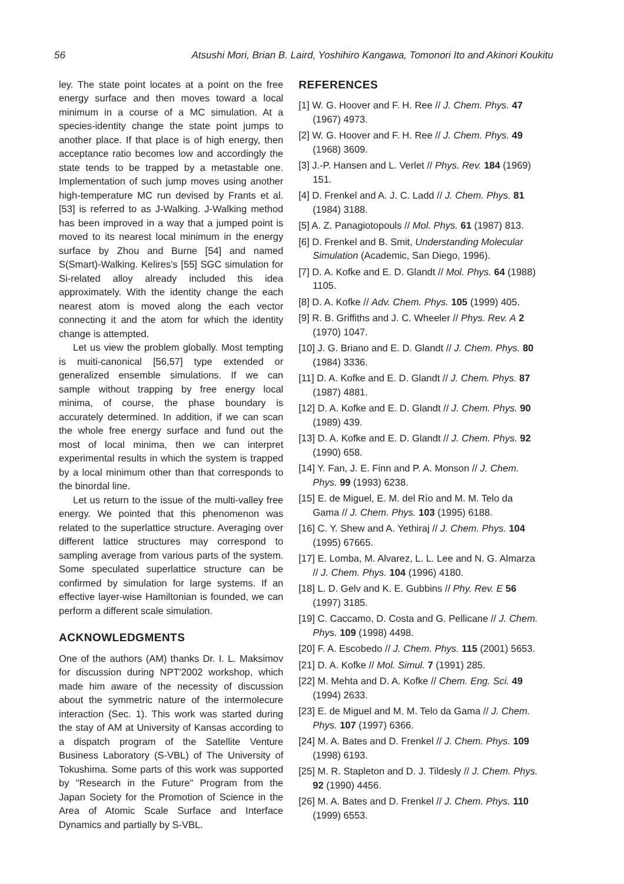56 Atsushi Mori, Brian B. Laird, Yoshihiro Kangawa, Tomonori Ito and Akinori Koukitu
ley. The state point locates at a point on the free energy surface and then moves toward a local minimum in a course of a MC simulation. At a species-identity change the state point jumps to another place. If that place is of high energy, then acceptance ratio becomes low and accordingly the state tends to be trapped by a metastable one. Implementation of such jump moves using another high-temperature MC run devised by Frants et al. [53] is referred to as J-Walking. J-Walking method has been improved in a way that a jumped point is moved to its nearest local minimum in the energy surface by Zhou and Burne [54] and named S(Smart)-Walking. Kelires's [55] SGC simulation for Si-related alloy already included this idea approximately. With the identity change the each nearest atom is moved along the each vector connecting it and the atom for which the identity change is attempted.
Let us view the problem globally. Most tempting is muiti-canonical [56,57] type extended or generalized ensemble simulations. If we can sample without trapping by free energy local minima, of course, the phase boundary is accurately determined. In addition, if we can scan the whole free energy surface and fund out the most of local minima, then we can interpret experimental results in which the system is trapped by a local minimum other than that corresponds to the binordal line.
Let us return to the issue of the multi-valley free energy. We pointed that this phenomenon was related to the superlattice structure. Averaging over different lattice structures may correspond to sampling average from various parts of the system. Some speculated superlattice structure can be confirmed by simulation for large systems. If an effective layer-wise Hamiltonian is founded, we can perform a different scale simulation.
ACKNOWLEDGMENTS
One of the authors (AM) thanks Dr. I. L. Maksimov for discussion during NPT'2002 workshop, which made him aware of the necessity of discussion about the symmetric nature of the intermolecure interaction (Sec. 1). This work was started during the stay of AM at University of Kansas according to a dispatch program of the Satellite Venture Business Laboratory (S-VBL) of The University of Tokushima. Some parts of this work was supported by "Research in the Future" Program from the Japan Society for the Promotion of Science in the Area of Atomic Scale Surface and Interface Dynamics and partially by S-VBL.
REFERENCES
[1] W. G. Hoover and F. H. Ree // J. Chem. Phys. 47 (1967) 4973.
[2] W. G. Hoover and F. H. Ree // J. Chem. Phys. 49 (1968) 3609.
[3] J.-P. Hansen and L. Verlet // Phys. Rev. 184 (1969) 151.
[4] D. Frenkel and A. J. C. Ladd // J. Chem. Phys. 81 (1984) 3188.
[5] A. Z. Panagiotopouls // Mol. Phys. 61 (1987) 813.
[6] D. Frenkel and B. Smit, Understanding Molecular Simulation (Academic, San Diego, 1996).
[7] D. A. Kofke and E. D. Glandt // Mol. Phys. 64 (1988) 1105.
[8] D. A. Kofke // Adv. Chem. Phys. 105 (1999) 405.
[9] R. B. Griffiths and J. C. Wheeler // Phys. Rev. A 2 (1970) 1047.
[10] J. G. Briano and E. D. Glandt // J. Chem. Phys. 80 (1984) 3336.
[11] D. A. Kofke and E. D. Glandt // J. Chem. Phys. 87 (1987) 4881.
[12] D. A. Kofke and E. D. Glandt // J. Chem. Phys. 90 (1989) 439.
[13] D. A. Kofke and E. D. Glandt // J. Chem. Phys. 92 (1990) 658.
[14] Y. Fan, J. E. Finn and P. A. Monson // J. Chem. Phys. 99 (1993) 6238.
[15] E. de Miguel, E. M. del Río and M. M. Telo da Gama // J. Chem. Phys. 103 (1995) 6188.
[16] C. Y. Shew and A. Yethiraj // J. Chem. Phys. 104 (1995) 67665.
[17] E. Lomba, M. Alvarez, L. L. Lee and N. G. Almarza // J. Chem. Phys. 104 (1996) 4180.
[18] L. D. Gelv and K. E. Gubbins // Phy. Rev. E 56 (1997) 3185.
[19] C. Caccamo, D. Costa and G. Pellicane // J. Chem. Phys. 109 (1998) 4498.
[20] F. A. Escobedo // J. Chem. Phys. 115 (2001) 5653.
[21] D. A. Kofke // Mol. Simul. 7 (1991) 285.
[22] M. Mehta and D. A. Kofke // Chem. Eng. Sci. 49 (1994) 2633.
[23] E. de Miguel and M. M. Telo da Gama // J. Chem. Phys. 107 (1997) 6366.
[24] M. A. Bates and D. Frenkel // J. Chem. Phys. 109 (1998) 6193.
[25] M. R. Stapleton and D. J. Tildesly // J. Chem. Phys. 92 (1990) 4456.
[26] M. A. Bates and D. Frenkel // J. Chem. Phys. 110 (1999) 6553.